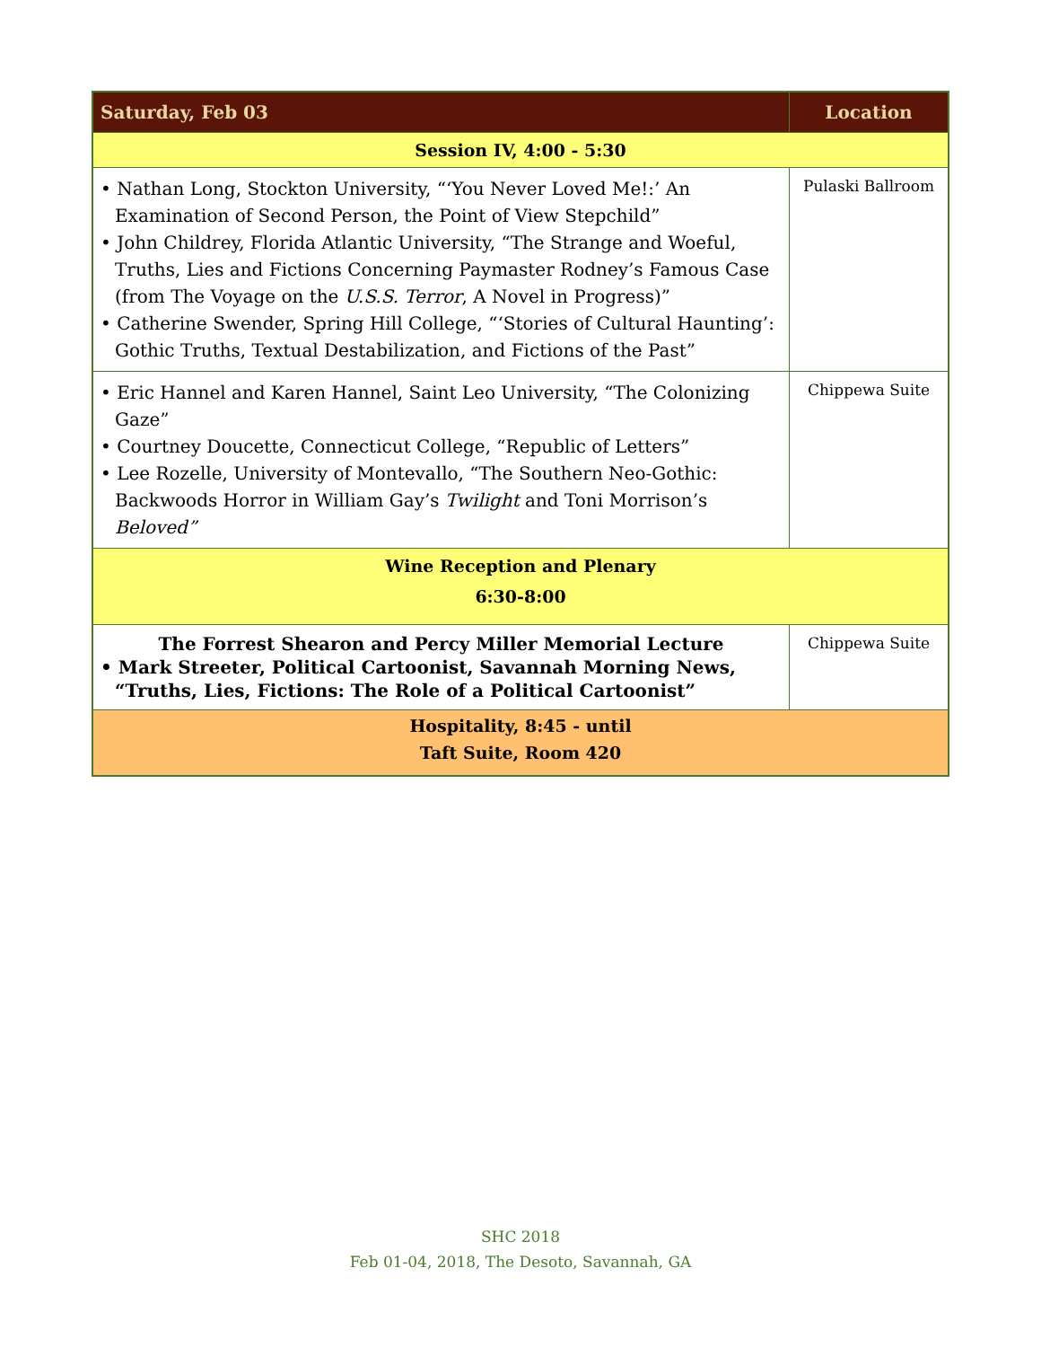| Saturday, Feb 03 | Location |
| --- | --- |
| Session IV, 4:00 - 5:30 | |
| • Nathan Long, Stockton University, “‘You Never Loved Me!:’ An Examination of Second Person, the Point of View Stepchild” • John Childrey, Florida Atlantic University, “The Strange and Woeful, Truths, Lies and Fictions Concerning Paymaster Rodney’s Famous Case (from The Voyage on the U.S.S. Terror , A Novel in Progress)” • Catherine Swender, Spring Hill College, “‘Stories of Cultural Haunting’: Gothic Truths, Textual Destabilization, and Fictions of the Past” | Pulaski Ballroom |
| • Eric Hannel and Karen Hannel, Saint Leo University, “The Colonizing Gaze” • Courtney Doucette, Connecticut College, “Republic of Letters” • Lee Rozelle, University of Montevallo, “The Southern Neo-Gothic: Backwoods Horror in William Gay’s Twilight and Toni Morrison’s Beloved” | Chippewa Suite |
| Wine Reception and Plenary 6:30-8:00 | |
| The Forrest Shearon and Percy Miller Memorial Lecture • Mark Streeter, Political Cartoonist, Savannah Morning News, “Truths, Lies, Fictions: The Role of a Political Cartoonist” | Chippewa Suite |
| Hospitality, 8:45 - until Taft Suite, Room 420 | |
SHC 2018
Feb 01-04, 2018, The Desoto, Savannah, GA